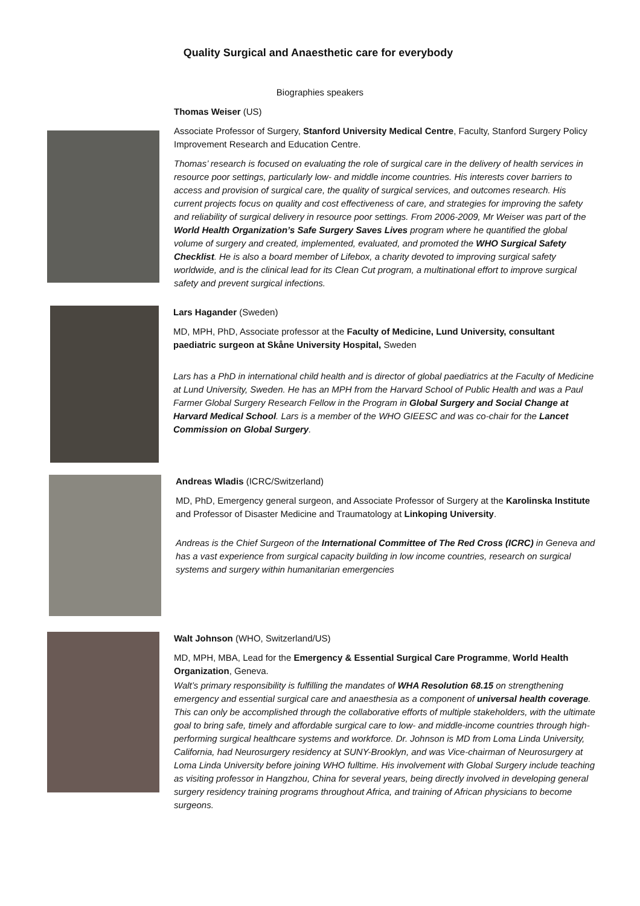Quality Surgical and Anaesthetic care for everybody
Biographies speakers
Thomas Weiser (US)
Associate Professor of Surgery, Stanford University Medical Centre, Faculty, Stanford Surgery Policy Improvement Research and Education Centre.
Thomas’ research is focused on evaluating the role of surgical care in the delivery of health services in resource poor settings, particularly low- and middle income countries. His interests cover barriers to access and provision of surgical care, the quality of surgical services, and outcomes research. His current projects focus on quality and cost effectiveness of care, and strategies for improving the safety and reliability of surgical delivery in resource poor settings. From 2006-2009, Mr Weiser was part of the World Health Organization’s Safe Surgery Saves Lives program where he quantified the global volume of surgery and created, implemented, evaluated, and promoted the WHO Surgical Safety Checklist. He is also a board member of Lifebox, a charity devoted to improving surgical safety worldwide, and is the clinical lead for its Clean Cut program, a multinational effort to improve surgical safety and prevent surgical infections.
Lars Hagander (Sweden)
MD, MPH, PhD, Associate professor at the Faculty of Medicine, Lund University, consultant paediatric surgeon at Skåne University Hospital, Sweden
Lars has a PhD in international child health and is director of global paediatrics at the Faculty of Medicine at Lund University, Sweden. He has an MPH from the Harvard School of Public Health and was a Paul Farmer Global Surgery Research Fellow in the Program in Global Surgery and Social Change at Harvard Medical School. Lars is a member of the WHO GIEESC and was co-chair for the Lancet Commission on Global Surgery.
Andreas Wladis (ICRC/Switzerland)
MD, PhD, Emergency general surgeon, and Associate Professor of Surgery at the Karolinska Institute and Professor of Disaster Medicine and Traumatology at Linkoping University.
Andreas is the Chief Surgeon of the International Committee of The Red Cross (ICRC) in Geneva and has a vast experience from surgical capacity building in low income countries, research on surgical systems and surgery within humanitarian emergencies
Walt Johnson (WHO, Switzerland/US)
MD, MPH, MBA, Lead for the Emergency & Essential Surgical Care Programme, World Health Organization, Geneva.
Walt’s primary responsibility is fulfilling the mandates of WHA Resolution 68.15 on strengthening emergency and essential surgical care and anaesthesia as a component of universal health coverage. This can only be accomplished through the collaborative efforts of multiple stakeholders, with the ultimate goal to bring safe, timely and affordable surgical care to low- and middle-income countries through high-performing surgical healthcare systems and workforce. Dr. Johnson is MD from Loma Linda University, California, had Neurosurgery residency at SUNY-Brooklyn, and was Vice-chairman of Neurosurgery at Loma Linda University before joining WHO fulltime. His involvement with Global Surgery include teaching as visiting professor in Hangzhou, China for several years, being directly involved in developing general surgery residency training programs throughout Africa, and training of African physicians to become surgeons.